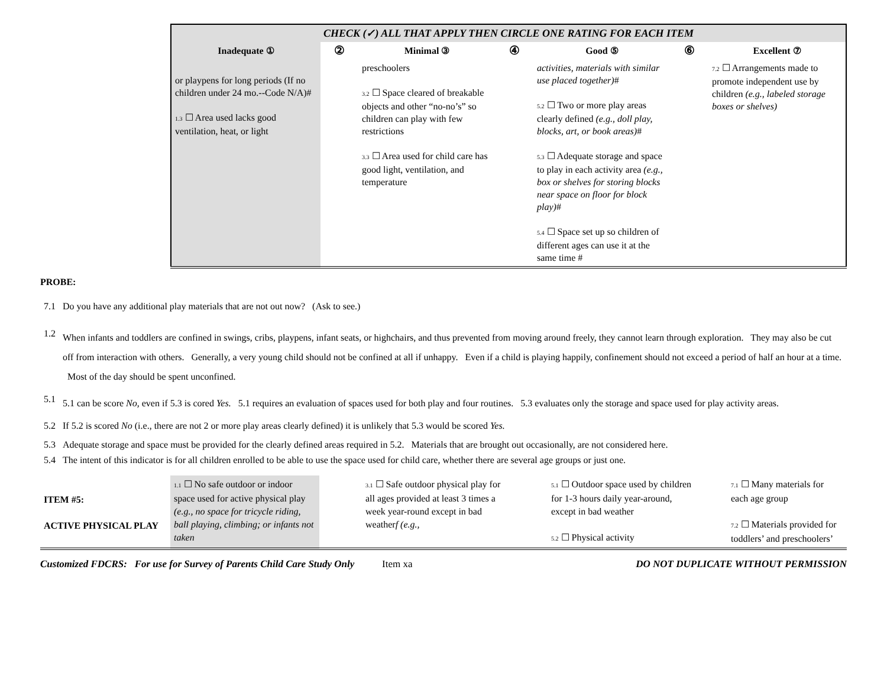| CHECK (✓) ALL THAT APPLY THEN CIRCLE ONE RATING FOR EACH ITEM | | | | | | |
| --- | --- | --- | --- | --- | --- | --- |
| Inadequate ① | ② | Minimal ③ | ④ | Good ⑤ | ⑥ | Excellent ⑦ |
| or playpens for long periods (If no children under 24 mo.--Code N/A)# 1.3 ☐ Area used lacks good ventilation, heat, or light | | preschoolers 3.2 ☐ Space cleared of breakable objects and other “no-no’s” so children can play with few restrictions 3.3 ☐ Area used for child care has good light, ventilation, and temperature | | activities, materials with similar use placed together) # 5.2 ☐ Two or more play areas clearly defined (e.g., doll play, blocks, art, or book areas) # 5.3 ☐ Adequate storage and space to play in each activity area (e.g., box or shelves for storing blocks near space on floor for block play) # 5.4 ☐ Space set up so children of different ages can use it at the same time # | | 7.2 ☐ Arrangements made to promote independent use by children (e.g., labeled storage boxes or shelves) |
PROBE:
| 7.1 | Do you have any additional play materials that are not out now? (Ask to see.) |
| 1.2 | When infants and toddlers are confined in swings, cribs, playpens, infant seats, or highchairs, and thus prevented from moving around freely, they cannot learn through exploration. They may also be cut off from interaction with others. Generally, a very young child should not be confined at all if unhappy. Even if a child is playing happily, confinement should not exceed a period of half an hour at a time. Most of the day should be spent unconfined. |
| 5.1 | 5.1 can be score No, even if 5.3 is cored Yes. 5.1 requires an evaluation of spaces used for both play and four routines. 5.3 evaluates only the storage and space used for play activity areas. |
| 5.2 | If 5.2 is scored No (i.e., there are not 2 or more play areas clearly defined) it is unlikely that 5.3 would be scored Yes. |
| 5.3 | Adequate storage and space must be provided for the clearly defined areas required in 5.2. Materials that are brought out occasionally, are not considered here. |
| 5.4 | The intent of this indicator is for all children enrolled to be able to use the space used for child care, whether there are several age groups or just one. |
| ITEM #5: ACTIVE PHYSICAL PLAY | 1.1 ☐ No safe outdoor or indoor space used for active physical play (e.g., no space for tricycle riding, ball playing, climbing; or infants not taken | | 3.1 ☐ Safe outdoor physical play for all ages provided at least 3 times a week year-round except in bad weather f (e.g., | | 5.1 ☐ Outdoor space used by children for 1-3 hours daily year-around, except in bad weather 5.2 ☐ Physical activity | | 7.1 ☐ Many materials for each age group 7.2 ☐ Materials provided for toddlers’ and preschoolers’ |
Customized FDCRS: For use for Survey of Parents Child Care Study Only Item xa DO NOT DUPLICATE WITHOUT PERMISSION